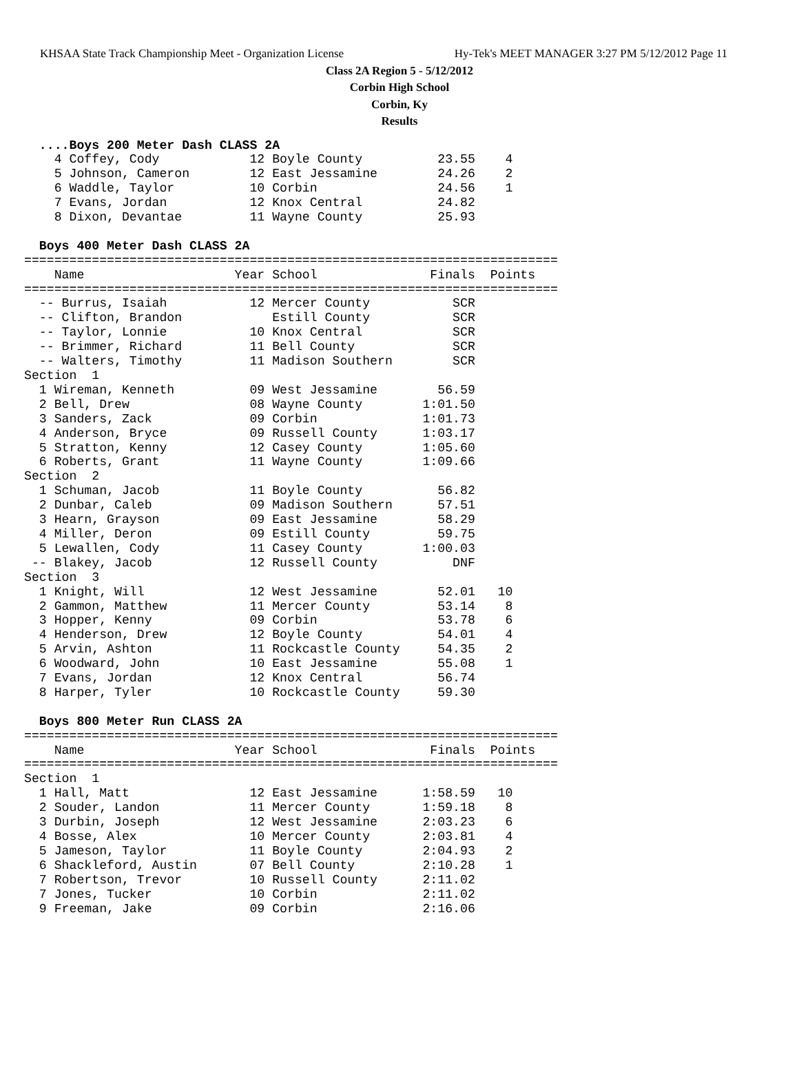KHSAA State Track Championship Meet - Organization License Hy-Tek's MEET MANAGER 3:27 PM 5/12/2012 Page 11
Class 2A Region 5 - 5/12/2012
Corbin High School
Corbin, Ky
Results
  ....Boys 200 Meter Dash CLASS 2A
    4 Coffey, Cody            12 Boyle County          23.55    4
    5 Johnson, Cameron        12 East Jessamine        24.26    2
    6 Waddle, Taylor          10 Corbin                24.56    1
    7 Evans, Jordan           12 Knox Central          24.82
    8 Dixon, Devantae         11 Wayne County          25.93
 
  Boys 400 Meter Dash CLASS 2A
=======================================================================
    Name                    Year School               Finals  Points
=======================================================================
  -- Burrus, Isaiah           12 Mercer County           SCR
  -- Clifton, Brandon            Estill County           SCR
  -- Taylor, Lonnie           10 Knox Central            SCR
  -- Brimmer, Richard         11 Bell County             SCR
  -- Walters, Timothy         11 Madison Southern        SCR
Section  1
  1 Wireman, Kenneth          09 West Jessamine        56.59
  2 Bell, Drew                08 Wayne County        1:01.50
  3 Sanders, Zack             09 Corbin              1:01.73
  4 Anderson, Bryce           09 Russell County      1:03.17
  5 Stratton, Kenny           12 Casey County        1:05.60
  6 Roberts, Grant            11 Wayne County        1:09.66
Section  2
  1 Schuman, Jacob            11 Boyle County          56.82
  2 Dunbar, Caleb             09 Madison Southern      57.51
  3 Hearn, Grayson            09 East Jessamine        58.29
  4 Miller, Deron             09 Estill County         59.75
  5 Lewallen, Cody            11 Casey County        1:00.03
 -- Blakey, Jacob             12 Russell County          DNF
Section  3
  1 Knight, Will              12 West Jessamine        52.01   10
  2 Gammon, Matthew           11 Mercer County         53.14    8
  3 Hopper, Kenny             09 Corbin                53.78    6
  4 Henderson, Drew           12 Boyle County          54.01    4
  5 Arvin, Ashton             11 Rockcastle County     54.35    2
  6 Woodward, John            10 East Jessamine        55.08    1
  7 Evans, Jordan             12 Knox Central          56.74
  8 Harper, Tyler             10 Rockcastle County     59.30
 
  Boys 800 Meter Run CLASS 2A
=======================================================================
    Name                    Year School               Finals  Points
=======================================================================
Section  1
  1 Hall, Matt                12 East Jessamine      1:58.59   10
  2 Souder, Landon            11 Mercer County       1:59.18    8
  3 Durbin, Joseph            12 West Jessamine      2:03.23    6
  4 Bosse, Alex               10 Mercer County       2:03.81    4
  5 Jameson, Taylor           11 Boyle County        2:04.93    2
  6 Shackleford, Austin       07 Bell County         2:10.28    1
  7 Robertson, Trevor         10 Russell County      2:11.02
  7 Jones, Tucker             10 Corbin              2:11.02
  9 Freeman, Jake             09 Corbin              2:16.06